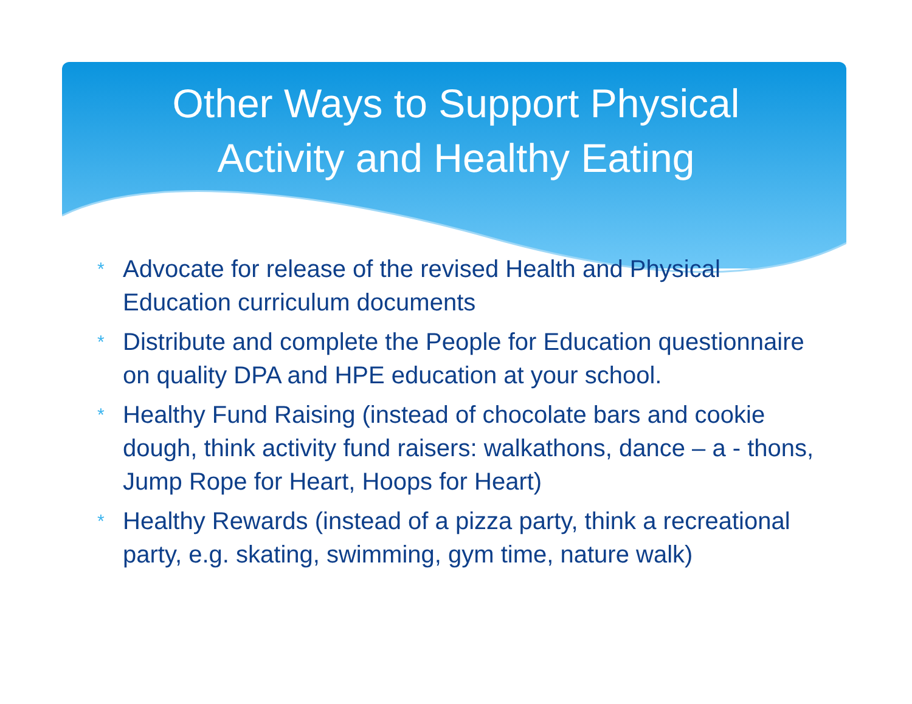Other Ways to Support Physical
Activity and Healthy Eating
* Advocate for release of the revised Health and Physical Education curriculum documents
* Distribute and complete the People for Education questionnaire on quality DPA and HPE education at your school.
* Healthy Fund Raising (instead of chocolate bars and cookie dough, think activity fund raisers: walkathons, dance – a - thons, Jump Rope for Heart, Hoops for Heart)
* Healthy Rewards (instead of a pizza party, think a recreational party, e.g. skating, swimming, gym time, nature walk)